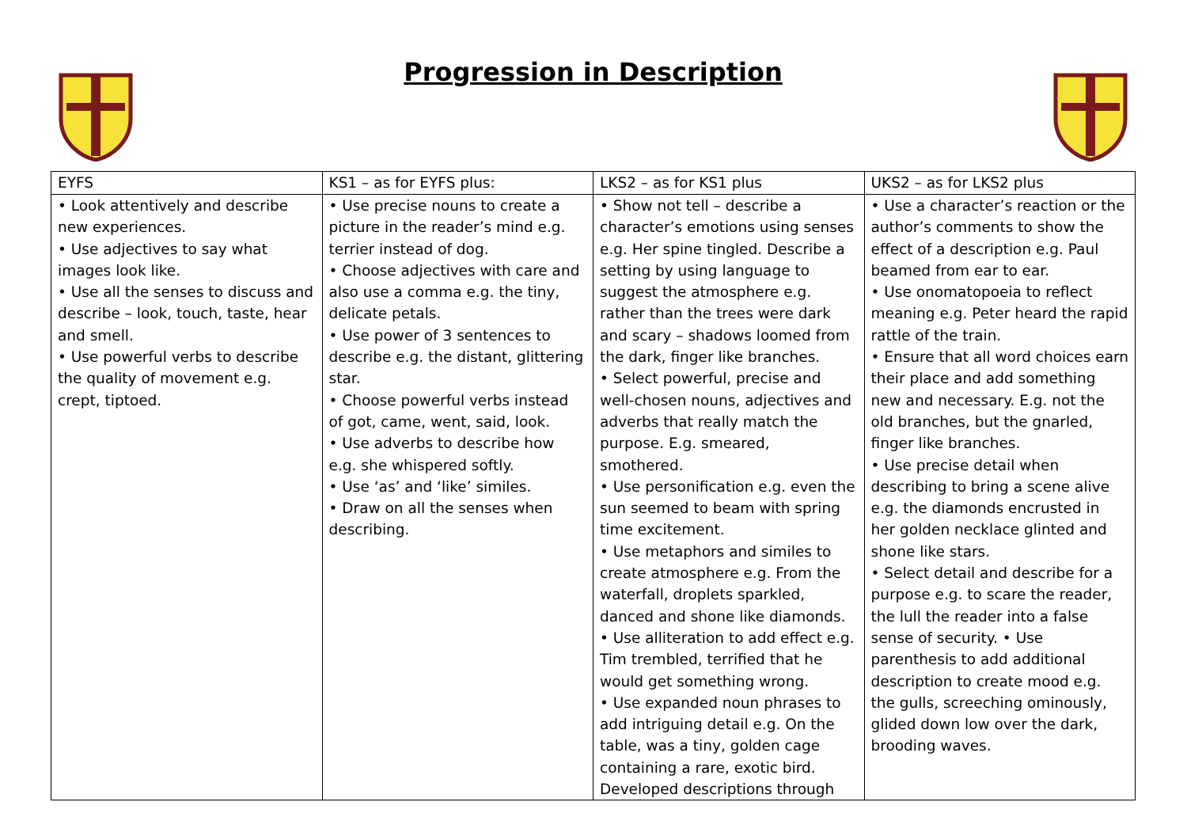Progression in Description
| EYFS | KS1 – as for EYFS plus: | LKS2 – as for KS1 plus | UKS2 – as for LKS2 plus |
| --- | --- | --- | --- |
| • Look attentively and describe new experiences. • Use adjectives to say what images look like. • Use all the senses to discuss and describe – look, touch, taste, hear and smell. • Use powerful verbs to describe the quality of movement e.g. crept, tiptoed. | • Use precise nouns to create a picture in the reader’s mind e.g. terrier instead of dog. • Choose adjectives with care and also use a comma e.g. the tiny, delicate petals. • Use power of 3 sentences to describe e.g. the distant, glittering star. • Choose powerful verbs instead of got, came, went, said, look. • Use adverbs to describe how e.g. she whispered softly. • Use ‘as’ and ‘like’ similes. • Draw on all the senses when describing. | • Show not tell – describe a character’s emotions using senses e.g. Her spine tingled. Describe a setting by using language to suggest the atmosphere e.g. rather than the trees were dark and scary – shadows loomed from the dark, finger like branches. • Select powerful, precise and well-chosen nouns, adjectives and adverbs that really match the purpose. E.g. smeared, smothered. • Use personification e.g. even the sun seemed to beam with spring time excitement. • Use metaphors and similes to create atmosphere e.g. From the waterfall, droplets sparkled, danced and shone like diamonds. • Use alliteration to add effect e.g. Tim trembled, terrified that he would get something wrong. • Use expanded noun phrases to add intriguing detail e.g. On the table, was a tiny, golden cage containing a rare, exotic bird. Developed descriptions through | • Use a character’s reaction or the author’s comments to show the effect of a description e.g. Paul beamed from ear to ear. • Use onomatopoeia to reflect meaning e.g. Peter heard the rapid rattle of the train. • Ensure that all word choices earn their place and add something new and necessary. E.g. not the old branches, but the gnarled, finger like branches. • Use precise detail when describing to bring a scene alive e.g. the diamonds encrusted in her golden necklace glinted and shone like stars. • Select detail and describe for a purpose e.g. to scare the reader, the lull the reader into a false sense of security. • Use parenthesis to add additional description to create mood e.g. the gulls, screeching ominously, glided down low over the dark, brooding waves. |